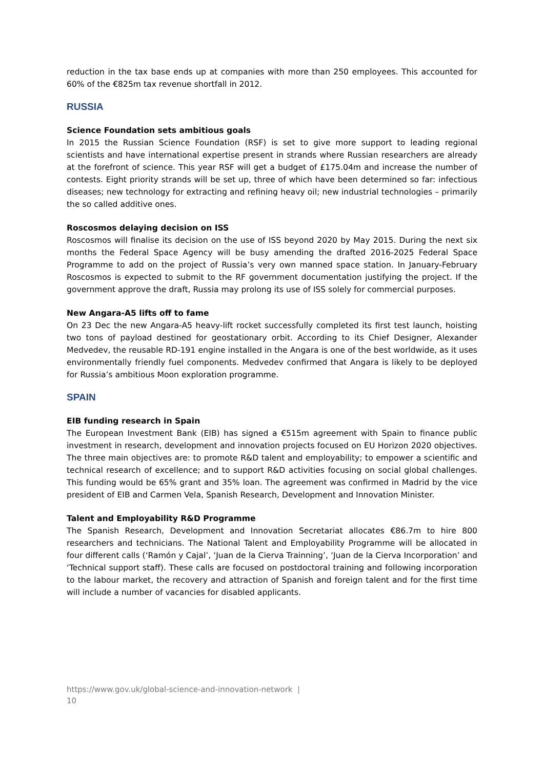reduction in the tax base ends up at companies with more than 250 employees. This accounted for 60% of the €825m tax revenue shortfall in 2012.
RUSSIA
Science Foundation sets ambitious goals
In 2015 the Russian Science Foundation (RSF) is set to give more support to leading regional scientists and have international expertise present in strands where Russian researchers are already at the forefront of science. This year RSF will get a budget of £175.04m and increase the number of contests. Eight priority strands will be set up, three of which have been determined so far: infectious diseases; new technology for extracting and refining heavy oil; new industrial technologies – primarily the so called additive ones.
Roscosmos delaying decision on ISS
Roscosmos will finalise its decision on the use of ISS beyond 2020 by May 2015. During the next six months the Federal Space Agency will be busy amending the drafted 2016-2025 Federal Space Programme to add on the project of Russia’s very own manned space station. In January-February Roscosmos is expected to submit to the RF government documentation justifying the project. If the government approve the draft, Russia may prolong its use of ISS solely for commercial purposes.
New Angara-A5 lifts off to fame
On 23 Dec the new Angara-A5 heavy-lift rocket successfully completed its first test launch, hoisting two tons of payload destined for geostationary orbit. According to its Chief Designer, Alexander Medvedev, the reusable RD-191 engine installed in the Angara is one of the best worldwide, as it uses environmentally friendly fuel components. Medvedev confirmed that Angara is likely to be deployed for Russia’s ambitious Moon exploration programme.
SPAIN
EIB funding research in Spain
The European Investment Bank (EIB) has signed a €515m agreement with Spain to finance public investment in research, development and innovation projects focused on EU Horizon 2020 objectives. The three main objectives are: to promote R&D talent and employability; to empower a scientific and technical research of excellence; and to support R&D activities focusing on social global challenges. This funding would be 65% grant and 35% loan. The agreement was confirmed in Madrid by the vice president of EIB and Carmen Vela, Spanish Research, Development and Innovation Minister.
Talent and Employability R&D Programme
The Spanish Research, Development and Innovation Secretariat allocates €86.7m to hire 800 researchers and technicians. The National Talent and Employability Programme will be allocated in four different calls (‘Ramón y Cajal’, ‘Juan de la Cierva Trainning’, ‘Juan de la Cierva Incorporation’ and ‘Technical support staff). These calls are focused on postdoctoral training and following incorporation to the labour market, the recovery and attraction of Spanish and foreign talent and for the first time will include a number of vacancies for disabled applicants.
https://www.gov.uk/global-science-and-innovation-network |
10